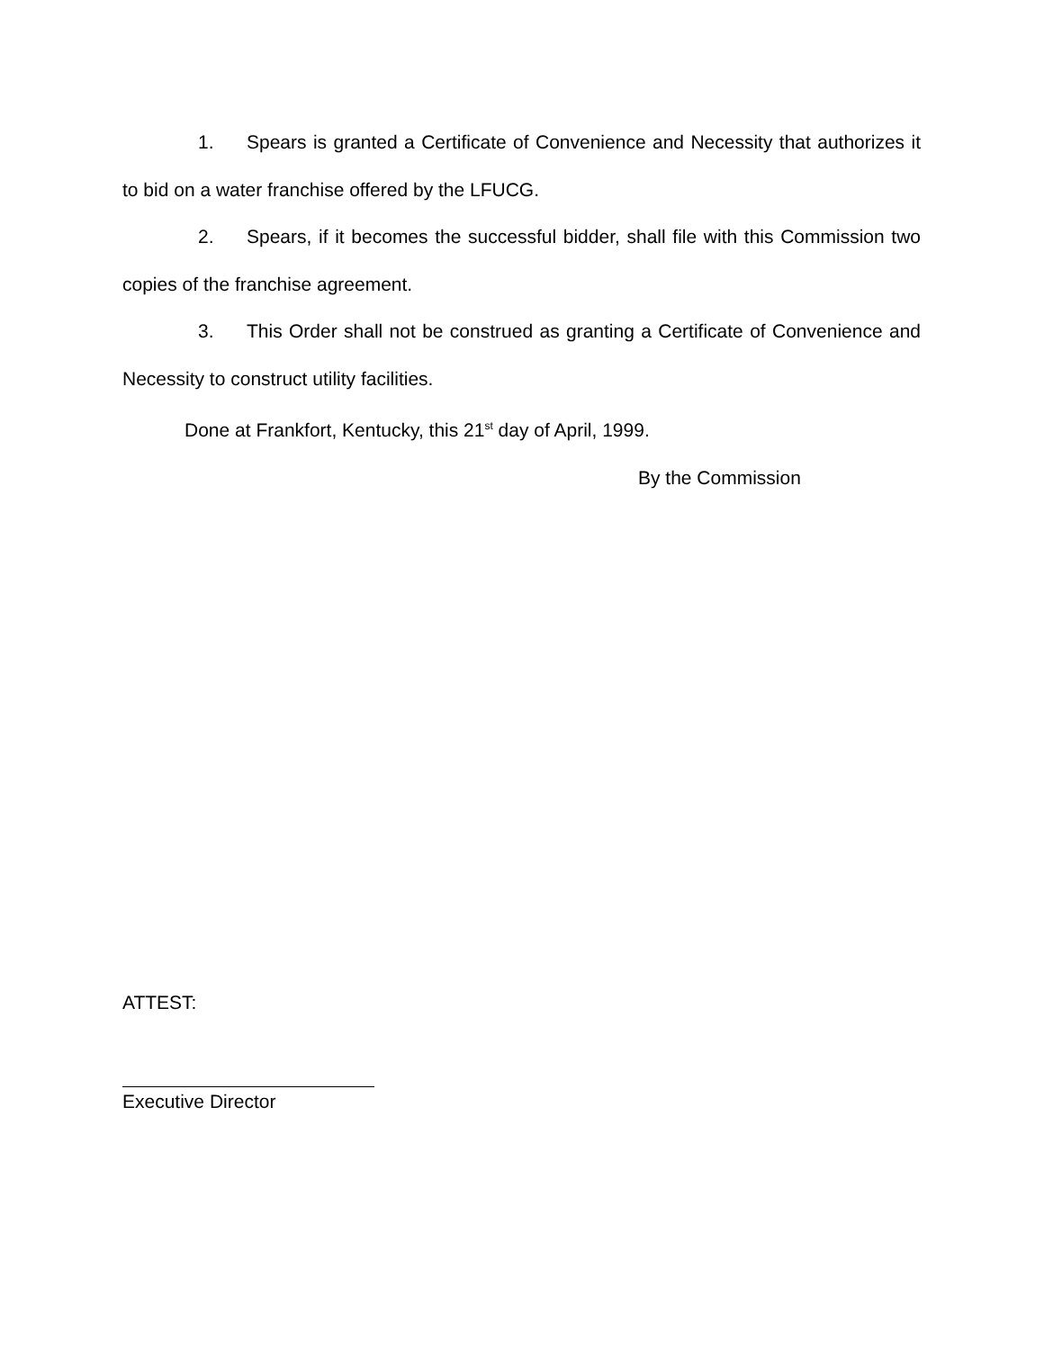1. Spears is granted a Certificate of Convenience and Necessity that authorizes it to bid on a water franchise offered by the LFUCG.
2. Spears, if it becomes the successful bidder, shall file with this Commission two copies of the franchise agreement.
3. This Order shall not be construed as granting a Certificate of Convenience and Necessity to construct utility facilities.
Done at Frankfort, Kentucky, this 21<sup>st</sup> day of April, 1999.
By the Commission
ATTEST:
Executive Director